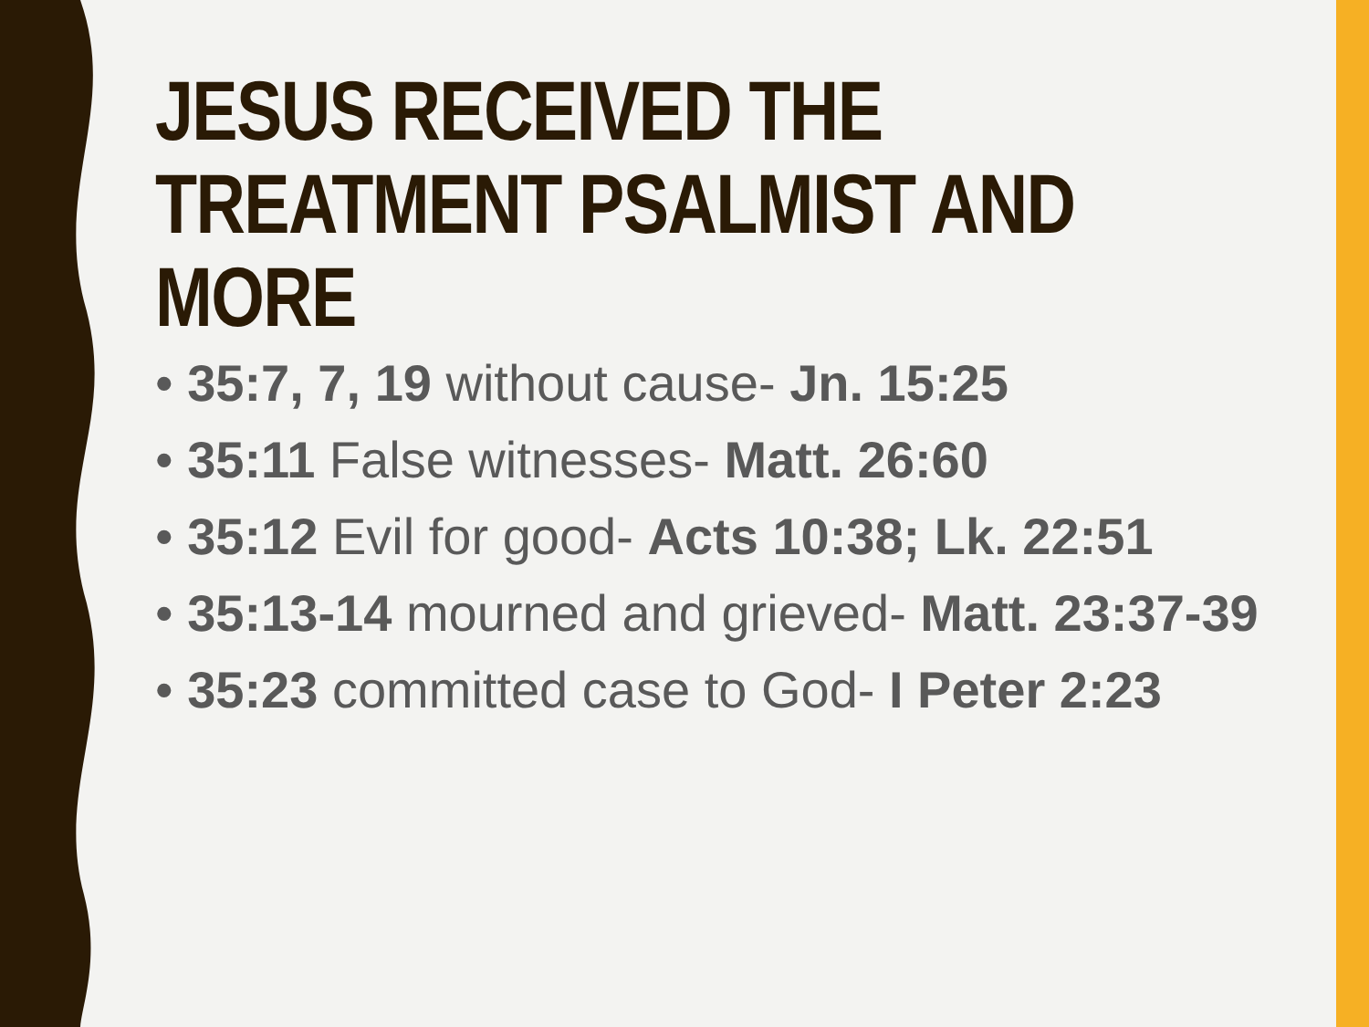JESUS RECEIVED THE
TREATMENT PSALMIST AND
MORE
• 35:7, 7, 19 without cause- Jn. 15:25
• 35:11 False witnesses- Matt. 26:60
• 35:12 Evil for good- Acts 10:38; Lk. 22:51
• 35:13-14 mourned and grieved- Matt. 23:37-39
• 35:23 committed case to God- I Peter 2:23